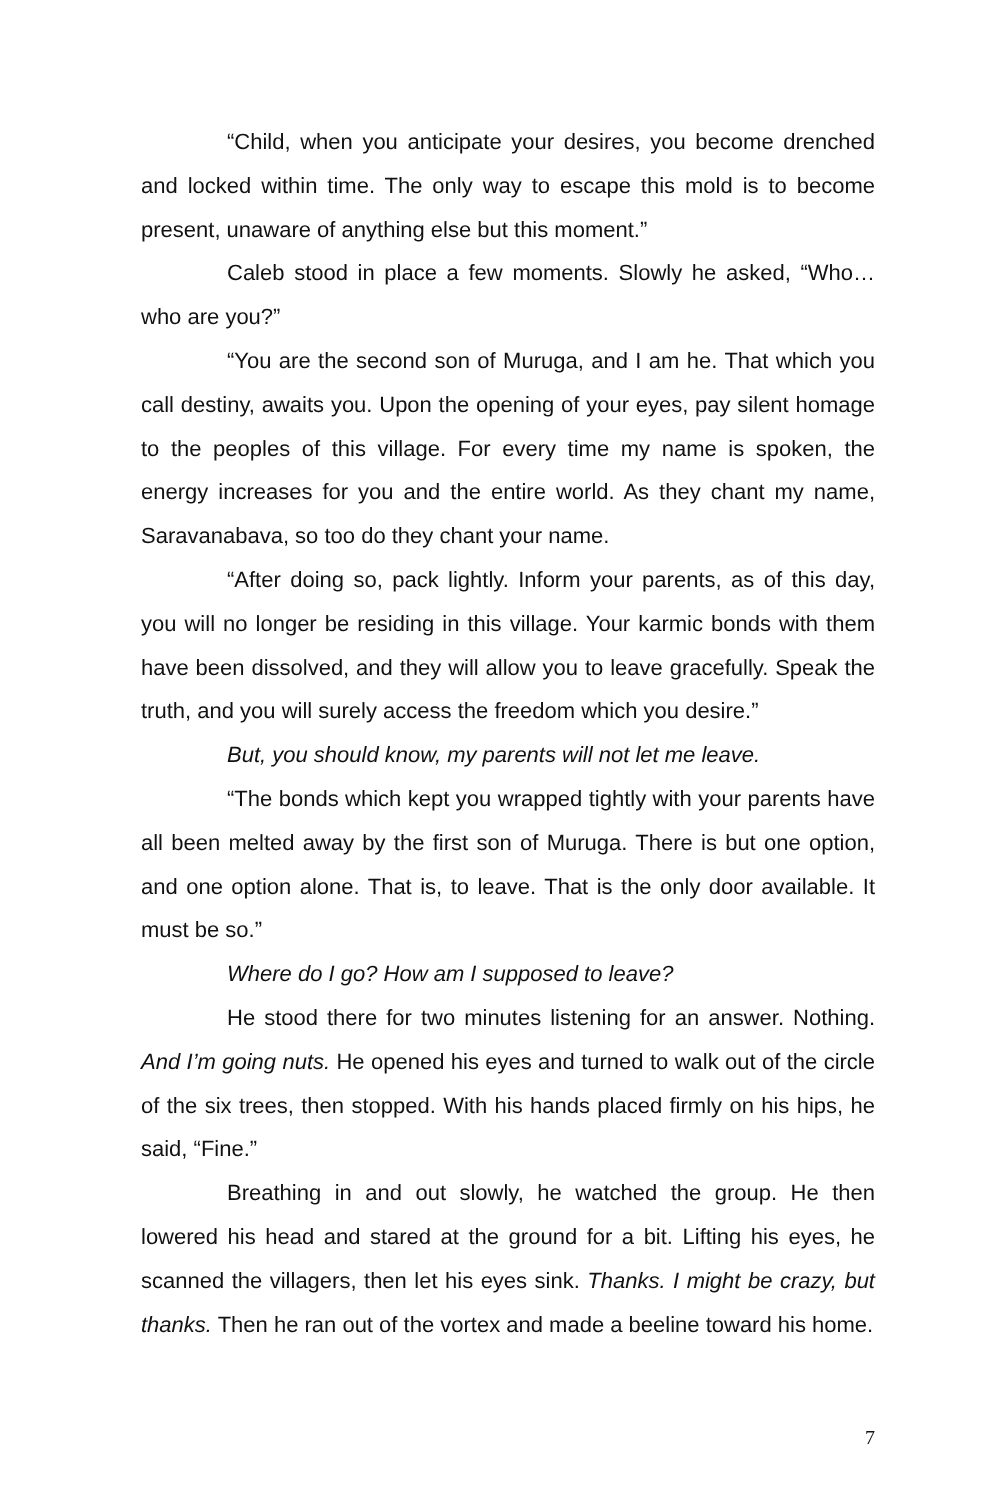“Child, when you anticipate your desires, you become drenched and locked within time. The only way to escape this mold is to become present, unaware of anything else but this moment.”
Caleb stood in place a few moments. Slowly he asked, “Who… who are you?”
“You are the second son of Muruga, and I am he. That which you call destiny, awaits you. Upon the opening of your eyes, pay silent homage to the peoples of this village. For every time my name is spoken, the energy increases for you and the entire world. As they chant my name, Saravanabava, so too do they chant your name.
“After doing so, pack lightly. Inform your parents, as of this day, you will no longer be residing in this village. Your karmic bonds with them have been dissolved, and they will allow you to leave gracefully. Speak the truth, and you will surely access the freedom which you desire.”
But, you should know, my parents will not let me leave.
“The bonds which kept you wrapped tightly with your parents have all been melted away by the first son of Muruga. There is but one option, and one option alone. That is, to leave. That is the only door available. It must be so.”
Where do I go? How am I supposed to leave?
He stood there for two minutes listening for an answer. Nothing. And I’m going nuts. He opened his eyes and turned to walk out of the circle of the six trees, then stopped. With his hands placed firmly on his hips, he said, “Fine.”
Breathing in and out slowly, he watched the group. He then lowered his head and stared at the ground for a bit. Lifting his eyes, he scanned the villagers, then let his eyes sink. Thanks. I might be crazy, but thanks. Then he ran out of the vortex and made a beeline toward his home.
7